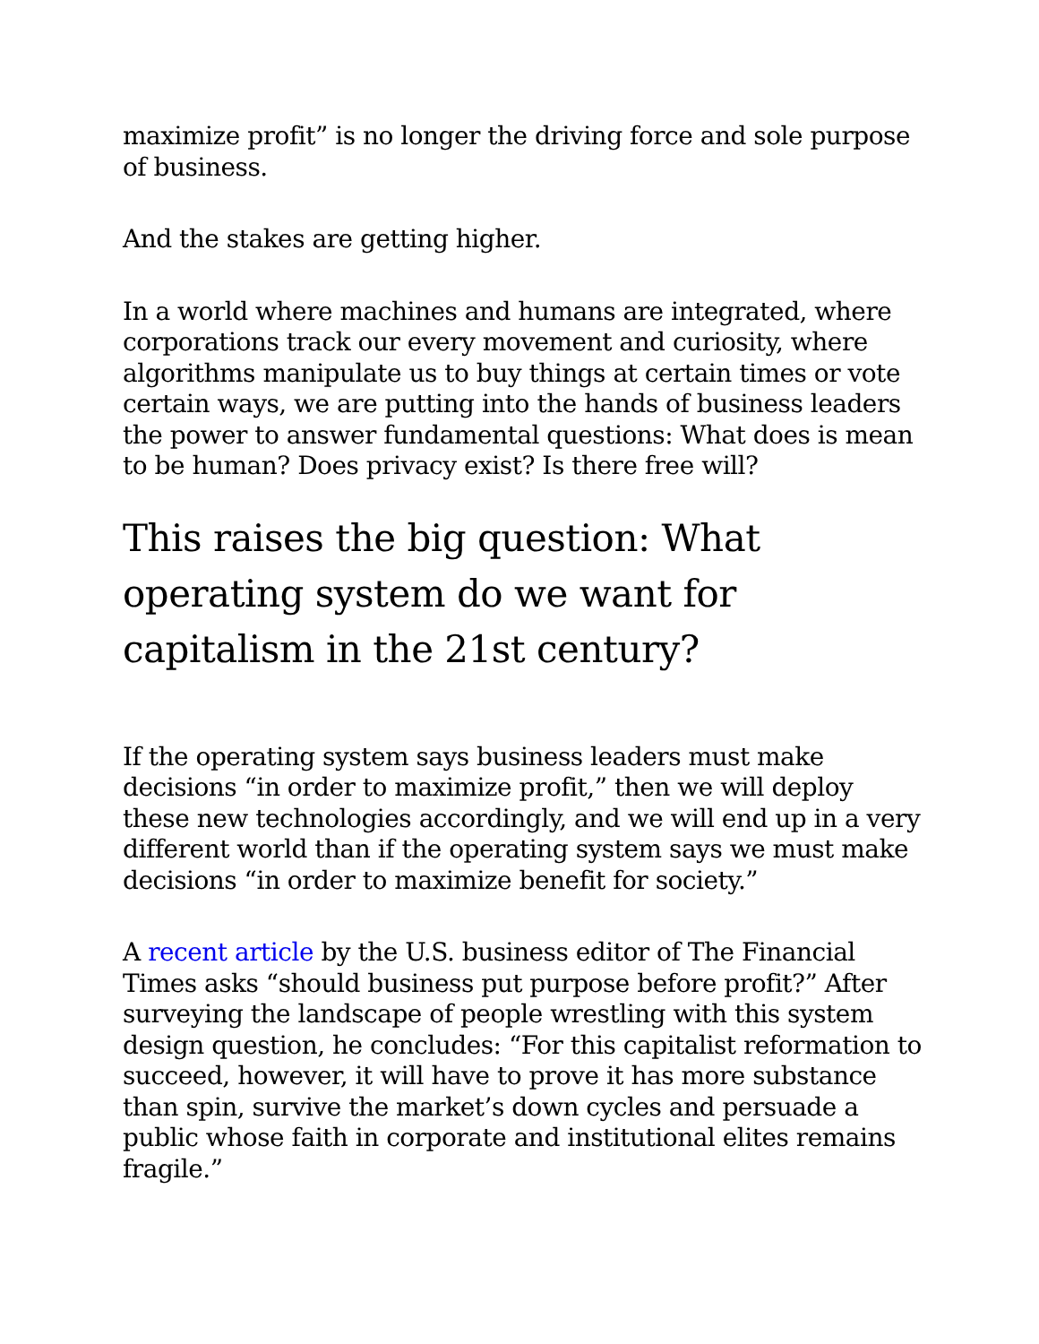maximize profit” is no longer the driving force and sole purpose of business.
And the stakes are getting higher.
In a world where machines and humans are integrated, where corporations track our every movement and curiosity, where algorithms manipulate us to buy things at certain times or vote certain ways, we are putting into the hands of business leaders the power to answer fundamental questions: What does is mean to be human? Does privacy exist? Is there free will?
This raises the big question: What operating system do we want for capitalism in the 21st century?
If the operating system says business leaders must make decisions “in order to maximize profit,” then we will deploy these new technologies accordingly, and we will end up in a very different world than if the operating system says we must make decisions “in order to maximize benefit for society.”
A recent article by the U.S. business editor of The Financial Times asks “should business put purpose before profit?” After surveying the landscape of people wrestling with this system design question, he concludes: “For this capitalist reformation to succeed, however, it will have to prove it has more substance than spin, survive the market’s down cycles and persuade a public whose faith in corporate and institutional elites remains fragile.”